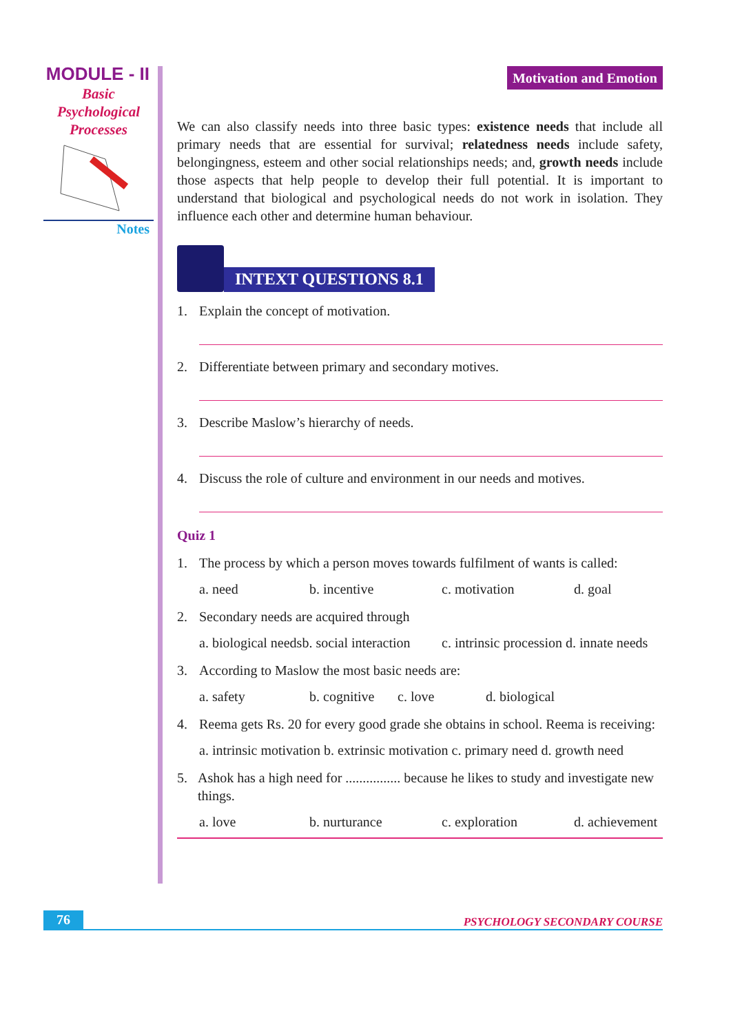MODULE - II
Basic
Psychological
Processes
Notes
Motivation and Emotion
We can also classify needs into three basic types: existence needs that include all primary needs that are essential for survival; relatedness needs include safety, belongingness, esteem and other social relationships needs; and, growth needs include those aspects that help people to develop their full potential. It is important to understand that biological and psychological needs do not work in isolation. They influence each other and determine human behaviour.
INTEXT QUESTIONS 8.1
1. Explain the concept of motivation.
2. Differentiate between primary and secondary motives.
3. Describe Maslow’s hierarchy of needs.
4. Discuss the role of culture and environment in our needs and motives.
Quiz 1
1. The process by which a person moves towards fulfilment of wants is called:
a. need b. incentive c. motivation d. goal
2. Secondary needs are acquired through
a. biological needsb. social interaction c. intrinsic procession d. innate needs
3. According to Maslow the most basic needs are:
a. safety b. cognitive c. love d. biological
4. Reema gets Rs. 20 for every good grade she obtains in school. Reema is receiving:
a. intrinsic motivation b. extrinsic motivation c. primary need d. growth need
5. Ashok has a high need for ................ because he likes to study and investigate new things.
a. love b. nurturance c. exploration d. achievement
76
PSYCHOLOGY SECONDARY COURSE